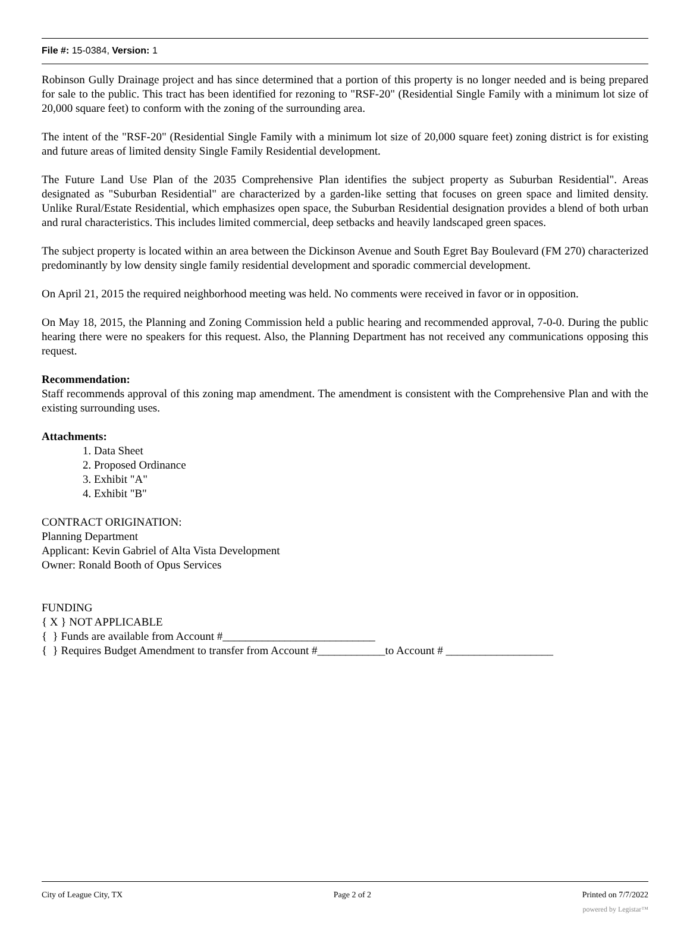File #: 15-0384, Version: 1
Robinson Gully Drainage project and has since determined that a portion of this property is no longer needed and is being prepared for sale to the public. This tract has been identified for rezoning to "RSF-20" (Residential Single Family with a minimum lot size of 20,000 square feet) to conform with the zoning of the surrounding area.
The intent of the "RSF-20" (Residential Single Family with a minimum lot size of 20,000 square feet) zoning district is for existing and future areas of limited density Single Family Residential development.
The Future Land Use Plan of the 2035 Comprehensive Plan identifies the subject property as Suburban Residential". Areas designated as "Suburban Residential" are characterized by a garden-like setting that focuses on green space and limited density. Unlike Rural/Estate Residential, which emphasizes open space, the Suburban Residential designation provides a blend of both urban and rural characteristics. This includes limited commercial, deep setbacks and heavily landscaped green spaces.
The subject property is located within an area between the Dickinson Avenue and South Egret Bay Boulevard (FM 270) characterized predominantly by low density single family residential development and sporadic commercial development.
On April 21, 2015 the required neighborhood meeting was held. No comments were received in favor or in opposition.
On May 18, 2015, the Planning and Zoning Commission held a public hearing and recommended approval, 7-0-0. During the public hearing there were no speakers for this request. Also, the Planning Department has not received any communications opposing this request.
Recommendation:
Staff recommends approval of this zoning map amendment. The amendment is consistent with the Comprehensive Plan and with the existing surrounding uses.
Attachments:
1. Data Sheet
2. Proposed Ordinance
3. Exhibit "A"
4. Exhibit "B"
CONTRACT ORIGINATION:
Planning Department
Applicant: Kevin Gabriel of Alta Vista Development
Owner: Ronald Booth of Opus Services
FUNDING
{ X } NOT APPLICABLE
{ } Funds are available from Account #___________________________
{ } Requires Budget Amendment to transfer from Account #____________to Account # ___________________
City of League City, TX Page 2 of 2 Printed on 7/7/2022
powered by Legistar™